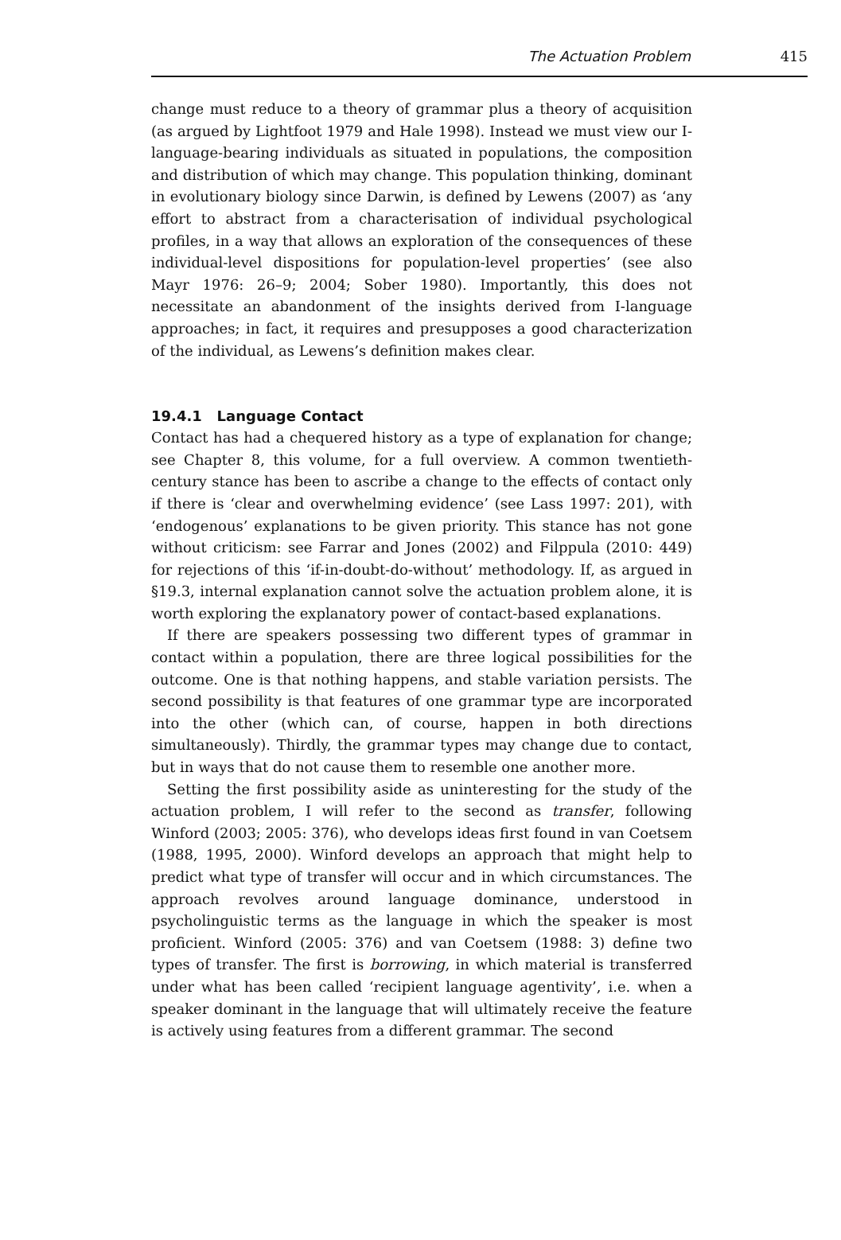The Actuation Problem 415
change must reduce to a theory of grammar plus a theory of acquisition (as argued by Lightfoot 1979 and Hale 1998). Instead we must view our I-language-bearing individuals as situated in populations, the composition and distribution of which may change. This population thinking, dominant in evolutionary biology since Darwin, is defined by Lewens (2007) as ‘any effort to abstract from a characterisation of individual psychological profiles, in a way that allows an exploration of the consequences of these individual-level dispositions for population-level properties’ (see also Mayr 1976: 26–9; 2004; Sober 1980). Importantly, this does not necessitate an abandonment of the insights derived from I-language approaches; in fact, it requires and presupposes a good characterization of the individual, as Lewens’s definition makes clear.
19.4.1 Language Contact
Contact has had a chequered history as a type of explanation for change; see Chapter 8, this volume, for a full overview. A common twentieth-century stance has been to ascribe a change to the effects of contact only if there is ‘clear and overwhelming evidence’ (see Lass 1997: 201), with ‘endogenous’ explanations to be given priority. This stance has not gone without criticism: see Farrar and Jones (2002) and Filppula (2010: 449) for rejections of this ‘if-in-doubt-do-without’ methodology. If, as argued in §19.3, internal explanation cannot solve the actuation problem alone, it is worth exploring the explanatory power of contact-based explanations.
If there are speakers possessing two different types of grammar in contact within a population, there are three logical possibilities for the outcome. One is that nothing happens, and stable variation persists. The second possibility is that features of one grammar type are incorporated into the other (which can, of course, happen in both directions simultaneously). Thirdly, the grammar types may change due to contact, but in ways that do not cause them to resemble one another more.
Setting the first possibility aside as uninteresting for the study of the actuation problem, I will refer to the second as transfer, following Winford (2003; 2005: 376), who develops ideas first found in van Coetsem (1988, 1995, 2000). Winford develops an approach that might help to predict what type of transfer will occur and in which circumstances. The approach revolves around language dominance, understood in psycholinguistic terms as the language in which the speaker is most proficient. Winford (2005: 376) and van Coetsem (1988: 3) define two types of transfer. The first is borrowing, in which material is transferred under what has been called ‘recipient language agentivity’, i.e. when a speaker dominant in the language that will ultimately receive the feature is actively using features from a different grammar. The second